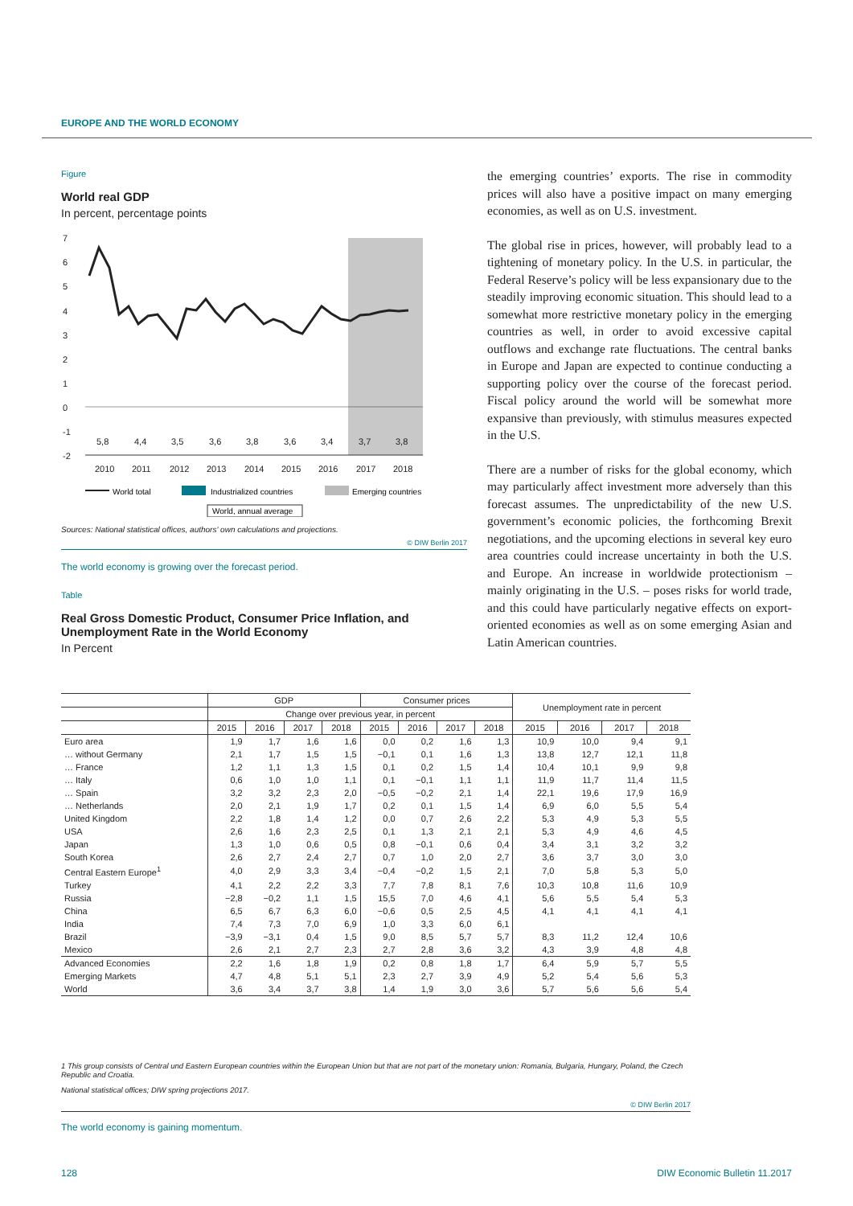EUROPE AND THE WORLD ECONOMY
Figure
World real GDP
In percent, percentage points
7
6
5
4
3
2
1
0
-1
-2
2010
2011
2012
2013
2014
2015
2016
2017
2018
5,8
4,4
3,5
3,6
3,8
3,6
3,4
3,7
3,8
World total
Industrialized countries
Emerging countries
World, annual average
Sources: National statistical offices, authors' own calculations and projections.
© DIW Berlin 2017
The world economy is growing over the forecast period.
Table
Real Gross Domestic Product, Consumer Price Inflation, and Unemployment Rate in the World Economy
In Percent
the emerging countries’ exports. The rise in commodity prices will also have a positive impact on many emerging economies, as well as on U.S. investment.
The global rise in prices, however, will probably lead to a tightening of monetary policy. In the U.S. in particular, the Federal Reserve’s policy will be less expansionary due to the steadily improving economic situation. This should lead to a somewhat more restrictive monetary policy in the emerging countries as well, in order to avoid excessive capital outflows and exchange rate fluctuations. The central banks in Europe and Japan are expected to continue conducting a supporting policy over the course of the forecast period. Fiscal policy around the world will be somewhat more expansive than previously, with stimulus measures expected in the U.S.
There are a number of risks for the global economy, which may particularly affect investment more adversely than this forecast assumes. The unpredictability of the new U.S. government’s economic policies, the forthcoming Brexit negotiations, and the upcoming elections in several key euro area countries could increase uncertainty in both the U.S. and Europe. An increase in worldwide protectionism – mainly originating in the U.S. – poses risks for world trade, and this could have particularly negative effects on export-oriented economies as well as on some emerging Asian and Latin American countries.
| | GDP | | | | Consumer prices | | | | Unemployment rate in percent | | | |
| --- | --- | --- | --- | --- | --- | --- | --- | --- | --- | --- | --- | --- |
| | Change over previous year, in percent | | | | | | | | | | | |
| | 2015 | 2016 | 2017 | 2018 | 2015 | 2016 | 2017 | 2018 | 2015 | 2016 | 2017 | 2018 |
| Euro area | 1,9 | 1,7 | 1,6 | 1,6 | 0,0 | 0,2 | 1,6 | 1,3 | 10,9 | 10,0 | 9,4 | 9,1 |
| … without Germany | 2,1 | 1,7 | 1,5 | 1,5 | −0,1 | 0,1 | 1,6 | 1,3 | 13,8 | 12,7 | 12,1 | 11,8 |
| … France | 1,2 | 1,1 | 1,3 | 1,5 | 0,1 | 0,2 | 1,5 | 1,4 | 10,4 | 10,1 | 9,9 | 9,8 |
| … Italy | 0,6 | 1,0 | 1,0 | 1,1 | 0,1 | −0,1 | 1,1 | 1,1 | 11,9 | 11,7 | 11,4 | 11,5 |
| … Spain | 3,2 | 3,2 | 2,3 | 2,0 | −0,5 | −0,2 | 2,1 | 1,4 | 22,1 | 19,6 | 17,9 | 16,9 |
| … Netherlands | 2,0 | 2,1 | 1,9 | 1,7 | 0,2 | 0,1 | 1,5 | 1,4 | 6,9 | 6,0 | 5,5 | 5,4 |
| United Kingdom | 2,2 | 1,8 | 1,4 | 1,2 | 0,0 | 0,7 | 2,6 | 2,2 | 5,3 | 4,9 | 5,3 | 5,5 |
| USA | 2,6 | 1,6 | 2,3 | 2,5 | 0,1 | 1,3 | 2,1 | 2,1 | 5,3 | 4,9 | 4,6 | 4,5 |
| Japan | 1,3 | 1,0 | 0,6 | 0,5 | 0,8 | −0,1 | 0,6 | 0,4 | 3,4 | 3,1 | 3,2 | 3,2 |
| South Korea | 2,6 | 2,7 | 2,4 | 2,7 | 0,7 | 1,0 | 2,0 | 2,7 | 3,6 | 3,7 | 3,0 | 3,0 |
| Central Eastern Europe<sup>1</sup> | 4,0 | 2,9 | 3,3 | 3,4 | −0,4 | −0,2 | 1,5 | 2,1 | 7,0 | 5,8 | 5,3 | 5,0 |
| Turkey | 4,1 | 2,2 | 2,2 | 3,3 | 7,7 | 7,8 | 8,1 | 7,6 | 10,3 | 10,8 | 11,6 | 10,9 |
| Russia | −2,8 | −0,2 | 1,1 | 1,5 | 15,5 | 7,0 | 4,6 | 4,1 | 5,6 | 5,5 | 5,4 | 5,3 |
| China | 6,5 | 6,7 | 6,3 | 6,0 | −0,6 | 0,5 | 2,5 | 4,5 | 4,1 | 4,1 | 4,1 | 4,1 |
| India | 7,4 | 7,3 | 7,0 | 6,9 | 1,0 | 3,3 | 6,0 | 6,1 | | | | |
| Brazil | −3,9 | −3,1 | 0,4 | 1,5 | 9,0 | 8,5 | 5,7 | 5,7 | 8,3 | 11,2 | 12,4 | 10,6 |
| Mexico | 2,6 | 2,1 | 2,7 | 2,3 | 2,7 | 2,8 | 3,6 | 3,2 | 4,3 | 3,9 | 4,8 | 4,8 |
| Advanced Economies | 2,2 | 1,6 | 1,8 | 1,9 | 0,2 | 0,8 | 1,8 | 1,7 | 6,4 | 5,9 | 5,7 | 5,5 |
| Emerging Markets | 4,7 | 4,8 | 5,1 | 5,1 | 2,3 | 2,7 | 3,9 | 4,9 | 5,2 | 5,4 | 5,6 | 5,3 |
| World | 3,6 | 3,4 | 3,7 | 3,8 | 1,4 | 1,9 | 3,0 | 3,6 | 5,7 | 5,6 | 5,6 | 5,4 |
1 This group consists of Central und Eastern European countries within the European Union but that are not part of the monetary union: Romania, Bulgaria, Hungary, Poland, the Czech Republic and Croatia.
National statistical offices; DIW spring projections 2017.
© DIW Berlin 2017
The world economy is gaining momentum.
128 DIW Economic Bulletin 11.2017